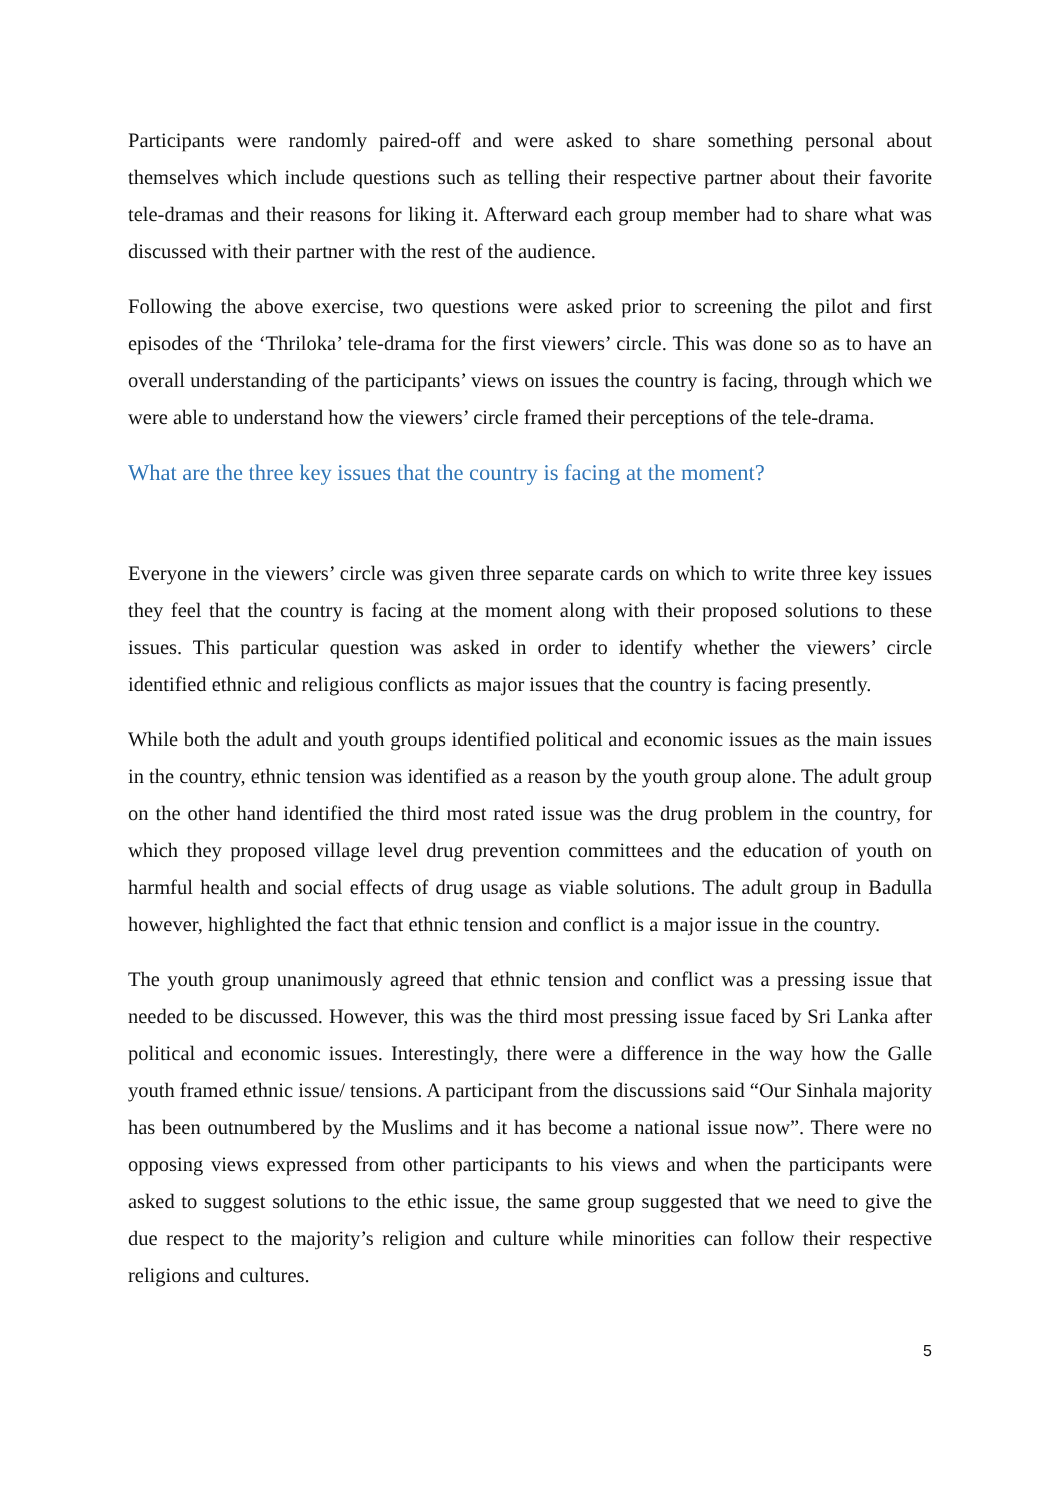Participants were randomly paired-off and were asked to share something personal about themselves which include questions such as telling their respective partner about their favorite tele-dramas and their reasons for liking it. Afterward each group member had to share what was discussed with their partner with the rest of the audience.
Following the above exercise, two questions were asked prior to screening the pilot and first episodes of the ‘Thriloka’ tele-drama for the first viewers’ circle. This was done so as to have an overall understanding of the participants’ views on issues the country is facing, through which we were able to understand how the viewers’ circle framed their perceptions of the tele-drama.
What are the three key issues that the country is facing at the moment?
Everyone in the viewers’ circle was given three separate cards on which to write three key issues they feel that the country is facing at the moment along with their proposed solutions to these issues. This particular question was asked in order to identify whether the viewers’ circle identified ethnic and religious conflicts as major issues that the country is facing presently.
While both the adult and youth groups identified political and economic issues as the main issues in the country, ethnic tension was identified as a reason by the youth group alone. The adult group on the other hand identified the third most rated issue was the drug problem in the country, for which they proposed village level drug prevention committees and the education of youth on harmful health and social effects of drug usage as viable solutions. The adult group in Badulla however, highlighted the fact that ethnic tension and conflict is a major issue in the country.
The youth group unanimously agreed that ethnic tension and conflict was a pressing issue that needed to be discussed. However, this was the third most pressing issue faced by Sri Lanka after political and economic issues. Interestingly, there were a difference in the way how the Galle youth framed ethnic issue/ tensions. A participant from the discussions said “Our Sinhala majority has been outnumbered by the Muslims and it has become a national issue now”. There were no opposing views expressed from other participants to his views and when the participants were asked to suggest solutions to the ethic issue, the same group suggested that we need to give the due respect to the majority’s religion and culture while minorities can follow their respective religions and cultures.
5